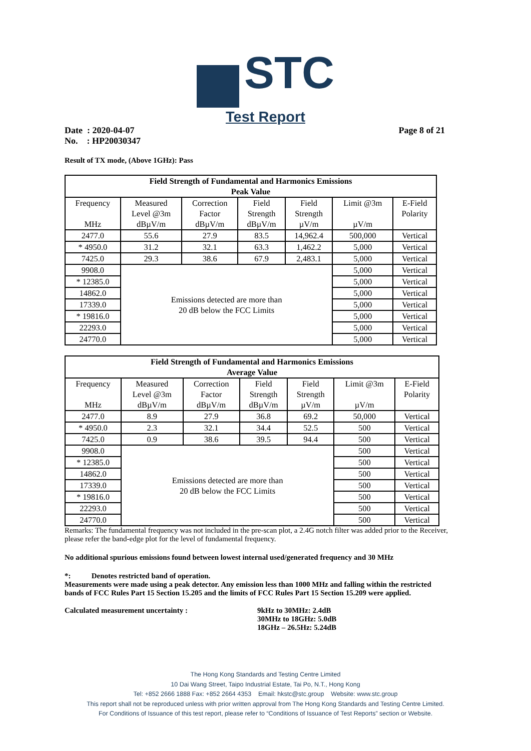STC
Test Report
Date : 2020-04-07
No. : HP20030347
Page 8 of 21
Result of TX mode, (Above 1GHz): Pass
| Field Strength of Fundamental and Harmonics Emissions Peak Value | | | | | | |
| --- | --- | --- | --- | --- | --- | --- |
| Frequency MHz | Measured Level @3m dBµV/m | Correction Factor dBµV/m | Field Strength dBµV/m | Field Strength µV/m | Limit @3m µV/m | E-Field Polarity |
| 2477.0 | 55.6 | 27.9 | 83.5 | 14,962.4 | 500,000 | Vertical |
| * 4950.0 | 31.2 | 32.1 | 63.3 | 1,462.2 | 5,000 | Vertical |
| 7425.0 | 29.3 | 38.6 | 67.9 | 2,483.1 | 5,000 | Vertical |
| 9908.0 | Emissions detected are more than 20 dB below the FCC Limits | | | | 5,000 | Vertical |
| * 12385.0 | | | | | 5,000 | Vertical |
| 14862.0 | | | | | 5,000 | Vertical |
| 17339.0 | | | | | 5,000 | Vertical |
| * 19816.0 | | | | | 5,000 | Vertical |
| 22293.0 | | | | | 5,000 | Vertical |
| 24770.0 | | | | | 5,000 | Vertical |
| Field Strength of Fundamental and Harmonics Emissions Average Value | | | | | | |
| --- | --- | --- | --- | --- | --- | --- |
| Frequency MHz | Measured Level @3m dBµV/m | Correction Factor dBµV/m | Field Strength dBµV/m | Field Strength µV/m | Limit @3m µV/m | E-Field Polarity |
| 2477.0 | 8.9 | 27.9 | 36.8 | 69.2 | 50,000 | Vertical |
| * 4950.0 | 2.3 | 32.1 | 34.4 | 52.5 | 500 | Vertical |
| 7425.0 | 0.9 | 38.6 | 39.5 | 94.4 | 500 | Vertical |
| 9908.0 | Emissions detected are more than 20 dB below the FCC Limits | | | | 500 | Vertical |
| * 12385.0 | | | | | 500 | Vertical |
| 14862.0 | | | | | 500 | Vertical |
| 17339.0 | | | | | 500 | Vertical |
| * 19816.0 | | | | | 500 | Vertical |
| 22293.0 | | | | | 500 | Vertical |
| 24770.0 | | | | | 500 | Vertical |
Remarks: The fundamental frequency was not included in the pre-scan plot, a 2.4G notch filter was added prior to the Receiver, please refer the band-edge plot for the level of fundamental frequency.
No additional spurious emissions found between lowest internal used/generated frequency and 30 MHz
*: Denotes restricted band of operation.
Measurements were made using a peak detector. Any emission less than 1000 MHz and falling within the restricted bands of FCC Rules Part 15 Section 15.205 and the limits of FCC Rules Part 15 Section 15.209 were applied.
Calculated measurement uncertainty : 9kHz to 30MHz: 2.4dB
30MHz to 18GHz: 5.0dB
18GHz – 26.5Hz: 5.24dB
The Hong Kong Standards and Testing Centre Limited
10 Dai Wang Street, Taipo Industrial Estate, Tai Po, N.T., Hong Kong
Tel: +852 2666 1888 Fax: +852 2664 4353 Email: hkstc@stc.group Website: www.stc.group
This report shall not be reproduced unless with prior written approval from The Hong Kong Standards and Testing Centre Limited.
For Conditions of Issuance of this test report, please refer to “Conditions of Issuance of Test Reports” section or Website.